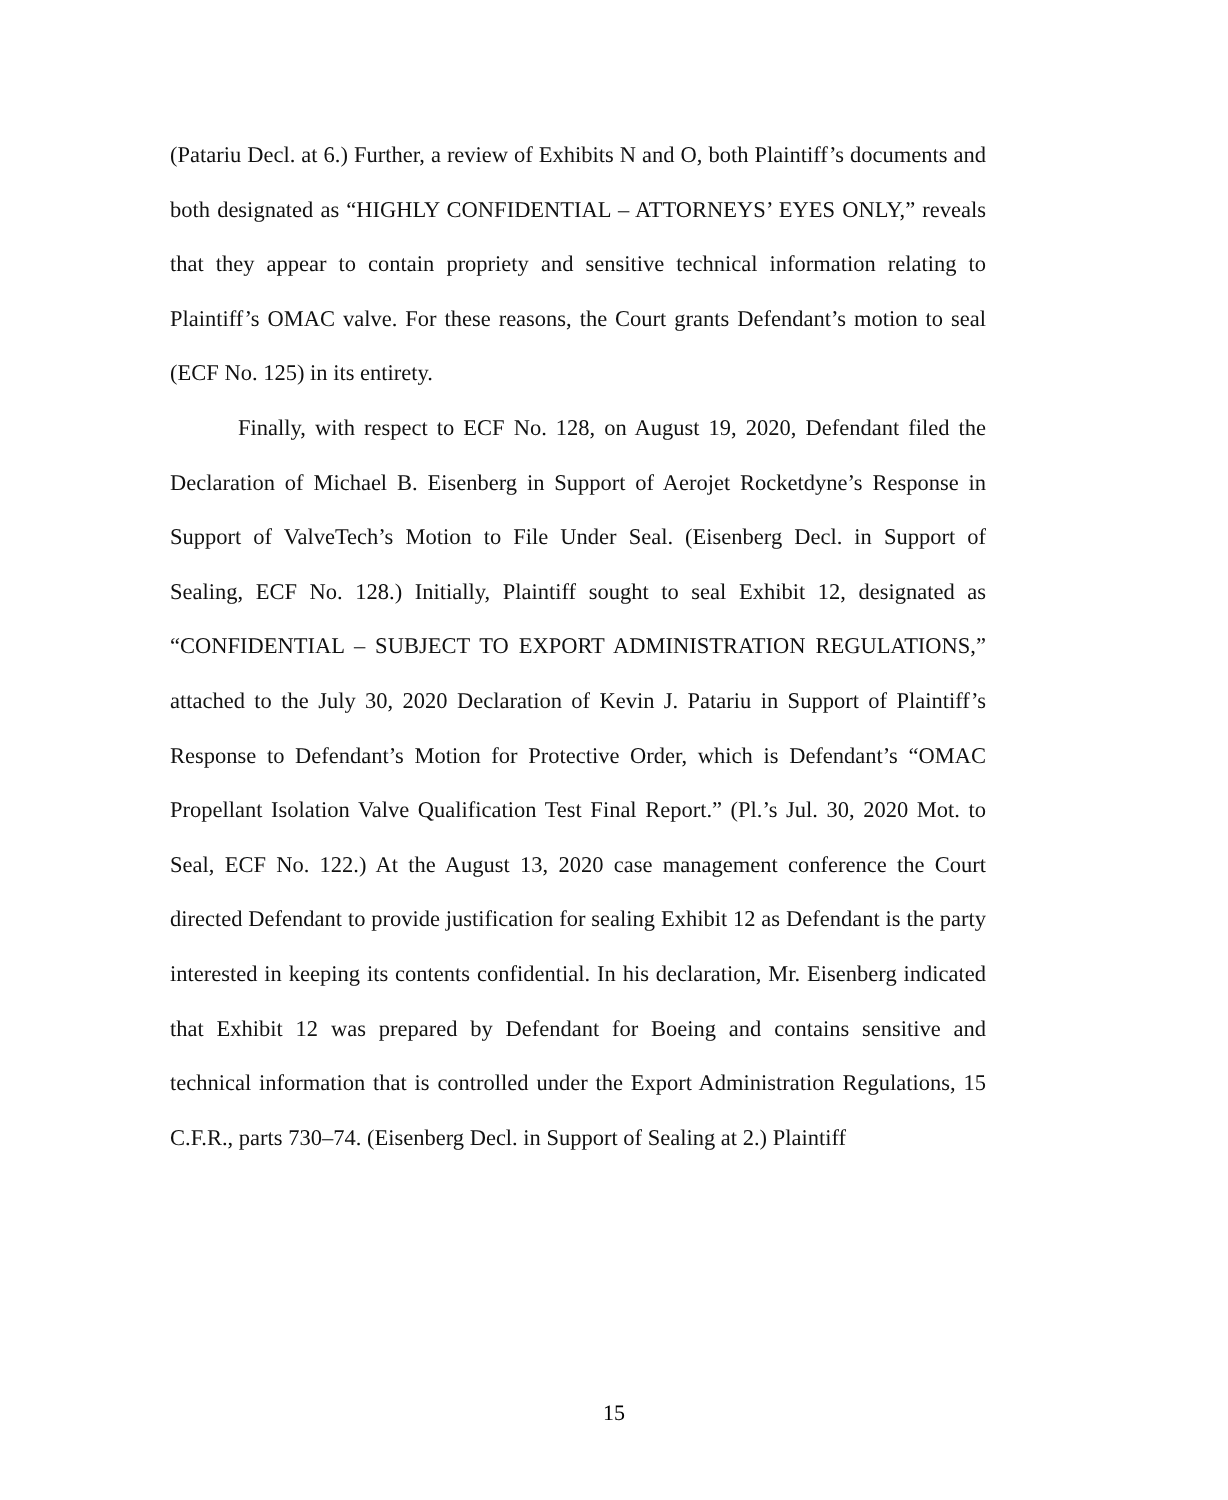(Patariu Decl. at 6.) Further, a review of Exhibits N and O, both Plaintiff’s documents and both designated as “HIGHLY CONFIDENTIAL – ATTORNEYS’ EYES ONLY,” reveals that they appear to contain propriety and sensitive technical information relating to Plaintiff’s OMAC valve. For these reasons, the Court grants Defendant’s motion to seal (ECF No. 125) in its entirety.
Finally, with respect to ECF No. 128, on August 19, 2020, Defendant filed the Declaration of Michael B. Eisenberg in Support of Aerojet Rocketdyne’s Response in Support of ValveTech’s Motion to File Under Seal. (Eisenberg Decl. in Support of Sealing, ECF No. 128.) Initially, Plaintiff sought to seal Exhibit 12, designated as “CONFIDENTIAL – SUBJECT TO EXPORT ADMINISTRATION REGULATIONS,” attached to the July 30, 2020 Declaration of Kevin J. Patariu in Support of Plaintiff’s Response to Defendant’s Motion for Protective Order, which is Defendant’s “OMAC Propellant Isolation Valve Qualification Test Final Report.” (Pl.’s Jul. 30, 2020 Mot. to Seal, ECF No. 122.) At the August 13, 2020 case management conference the Court directed Defendant to provide justification for sealing Exhibit 12 as Defendant is the party interested in keeping its contents confidential. In his declaration, Mr. Eisenberg indicated that Exhibit 12 was prepared by Defendant for Boeing and contains sensitive and technical information that is controlled under the Export Administration Regulations, 15 C.F.R., parts 730–74. (Eisenberg Decl. in Support of Sealing at 2.) Plaintiff
15